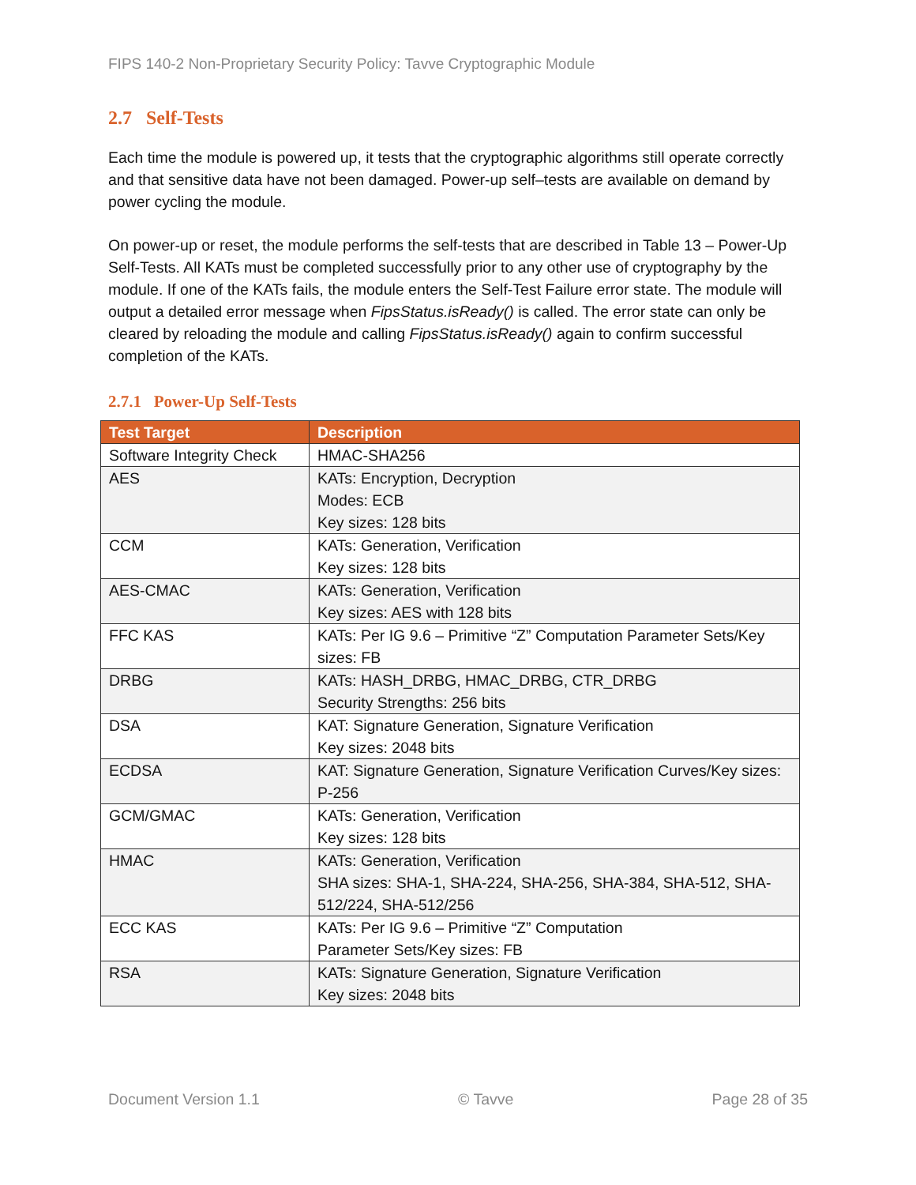FIPS 140-2 Non-Proprietary Security Policy: Tavve Cryptographic Module
2.7 Self-Tests
Each time the module is powered up, it tests that the cryptographic algorithms still operate correctly and that sensitive data have not been damaged. Power-up self–tests are available on demand by power cycling the module.
On power-up or reset, the module performs the self-tests that are described in Table 13 – Power-Up Self-Tests. All KATs must be completed successfully prior to any other use of cryptography by the module. If one of the KATs fails, the module enters the Self-Test Failure error state. The module will output a detailed error message when FipsStatus.isReady() is called. The error state can only be cleared by reloading the module and calling FipsStatus.isReady() again to confirm successful completion of the KATs.
2.7.1 Power-Up Self-Tests
| Test Target | Description |
| --- | --- |
| Software Integrity Check | HMAC-SHA256 |
| AES | KATs: Encryption, Decryption Modes: ECB Key sizes: 128 bits |
| CCM | KATs: Generation, Verification Key sizes: 128 bits |
| AES-CMAC | KATs: Generation, Verification Key sizes: AES with 128 bits |
| FFC KAS | KATs: Per IG 9.6 – Primitive “Z” Computation Parameter Sets/Key sizes: FB |
| DRBG | KATs: HASH_DRBG, HMAC_DRBG, CTR_DRBG Security Strengths: 256 bits |
| DSA | KAT: Signature Generation, Signature Verification Key sizes: 2048 bits |
| ECDSA | KAT: Signature Generation, Signature Verification Curves/Key sizes: P-256 |
| GCM/GMAC | KATs: Generation, Verification Key sizes: 128 bits |
| HMAC | KATs: Generation, Verification SHA sizes: SHA-1, SHA-224, SHA-256, SHA-384, SHA-512, SHA-512/224, SHA-512/256 |
| ECC KAS | KATs: Per IG 9.6 – Primitive “Z” Computation Parameter Sets/Key sizes: FB |
| RSA | KATs: Signature Generation, Signature Verification Key sizes: 2048 bits |
Document Version 1.1 © Tavve Page 28 of 35